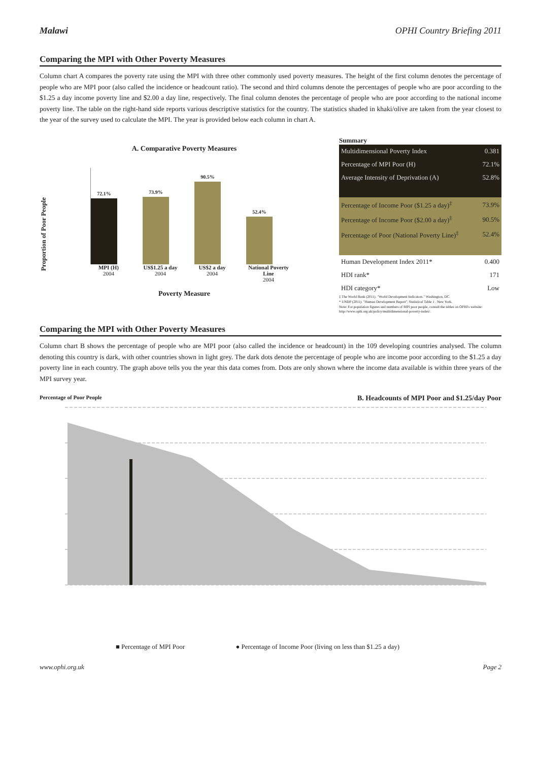Malawi OPHI Country Briefing 2011
Comparing the MPI with Other Poverty Measures
Column chart A compares the poverty rate using the MPI with three other commonly used poverty measures. The height of the first column denotes the percentage of people who are MPI poor (also called the incidence or headcount ratio). The second and third columns denote the percentages of people who are poor according to the $1.25 a day income poverty line and $2.00 a day line, respectively. The final column denotes the percentage of people who are poor according to the national income poverty line. The table on the right-hand side reports various descriptive statistics for the country. The statistics shaded in khaki/olive are taken from the year closest to the year of the survey used to calculate the MPI. The year is provided below each column in chart A.
A. Comparative Poverty Measures
Proportion of Poor People
72.1%
73.9%
90.5%
52.4%
MPI (H)
2004
US$1.25 a day
2004
US$2 a day
2004
National Poverty Line
2004
Poverty Measure
Summary
| Multidimensional Poverty Index | 0.381 |
| Percentage of MPI Poor (H) | 72.1% |
| Average Intensity of Deprivation (A) | 52.8% |
| Percentage of Income Poor ($1.25 a day)<sup>‡</sup> | 73.9% |
| Percentage of Income Poor ($2.00 a day)<sup>‡</sup> | 90.5% |
| Percentage of Poor (National Poverty Line)<sup>‡</sup> | 52.4% |
| Human Development Index 2011* | 0.400 |
| HDI rank* | 171 |
| HDI category* | Low |
‡ The World Bank (2011). "World Development Indicators." Washington, DC.
* UNDP (2011). "Human Development Report", Statistical Table 1 . New York.
Note: For population figures and numbers of MPI poor people, consult the tables on OPHI's website: http://www.ophi.org.uk/policy/multidimensional-poverty-index/.
Comparing the MPI with Other Poverty Measures
Column chart B shows the percentage of people who are MPI poor (also called the incidence or headcount) in the 109 developing countries analysed. The column denoting this country is dark, with other countries shown in light grey. The dark dots denote the percentage of people who are income poor according to the $1.25 a day poverty line in each country. The graph above tells you the year this data comes from. Dots are only shown where the income data available is within three years of the MPI survey year.
Percentage of Poor People B. Headcounts of MPI Poor and $1.25/day Poor
■ Percentage of MPI Poor ● Percentage of Income Poor (living on less than $1.25 a day)
www.ophi.org.uk Page 2